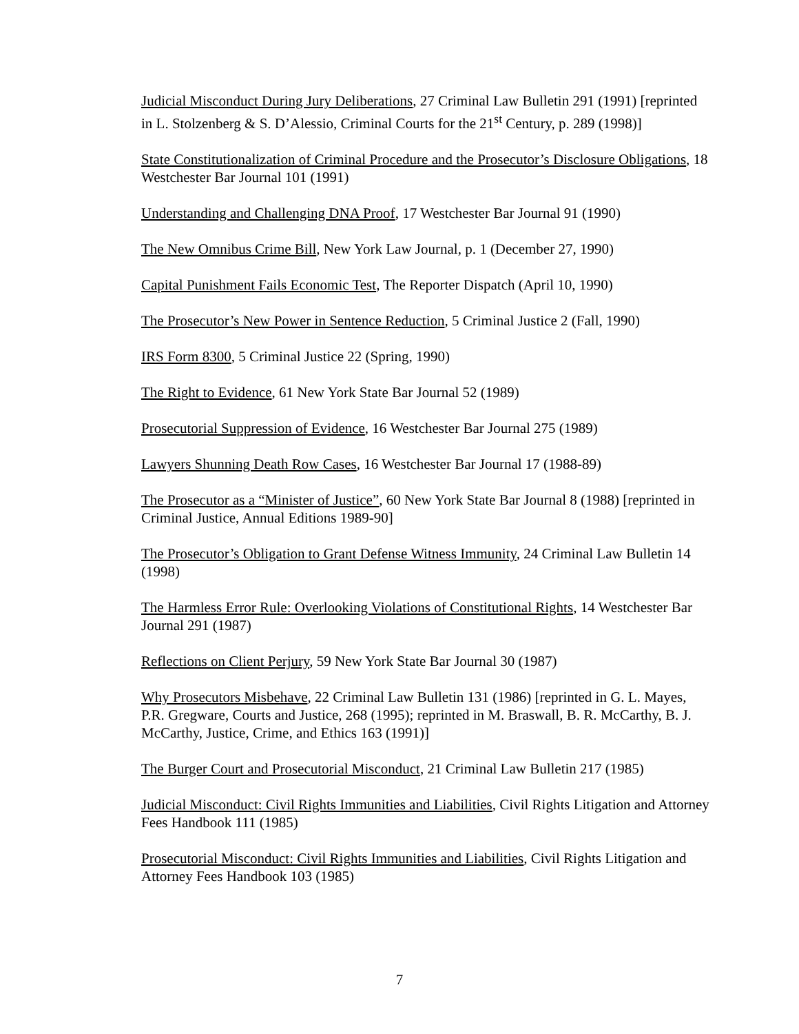Judicial Misconduct During Jury Deliberations, 27 Criminal Law Bulletin 291 (1991) [reprinted in L. Stolzenberg & S. D’Alessio, Criminal Courts for the 21<sup>st</sup> Century, p. 289 (1998)]
State Constitutionalization of Criminal Procedure and the Prosecutor’s Disclosure Obligations, 18 Westchester Bar Journal 101 (1991)
Understanding and Challenging DNA Proof, 17 Westchester Bar Journal 91 (1990)
The New Omnibus Crime Bill, New York Law Journal, p. 1 (December 27, 1990)
Capital Punishment Fails Economic Test, The Reporter Dispatch (April 10, 1990)
The Prosecutor’s New Power in Sentence Reduction, 5 Criminal Justice 2 (Fall, 1990)
IRS Form 8300, 5 Criminal Justice 22 (Spring, 1990)
The Right to Evidence, 61 New York State Bar Journal 52 (1989)
Prosecutorial Suppression of Evidence, 16 Westchester Bar Journal 275 (1989)
Lawyers Shunning Death Row Cases, 16 Westchester Bar Journal 17 (1988-89)
The Prosecutor as a “Minister of Justice”, 60 New York State Bar Journal 8 (1988) [reprinted in Criminal Justice, Annual Editions 1989-90]
The Prosecutor’s Obligation to Grant Defense Witness Immunity, 24 Criminal Law Bulletin 14 (1998)
The Harmless Error Rule: Overlooking Violations of Constitutional Rights, 14 Westchester Bar Journal 291 (1987)
Reflections on Client Perjury, 59 New York State Bar Journal 30 (1987)
Why Prosecutors Misbehave, 22 Criminal Law Bulletin 131 (1986) [reprinted in G. L. Mayes, P.R. Gregware, Courts and Justice, 268 (1995); reprinted in M. Braswall, B. R. McCarthy, B. J. McCarthy, Justice, Crime, and Ethics 163 (1991)]
The Burger Court and Prosecutorial Misconduct, 21 Criminal Law Bulletin 217 (1985)
Judicial Misconduct: Civil Rights Immunities and Liabilities, Civil Rights Litigation and Attorney Fees Handbook 111 (1985)
Prosecutorial Misconduct: Civil Rights Immunities and Liabilities, Civil Rights Litigation and Attorney Fees Handbook 103 (1985)
7